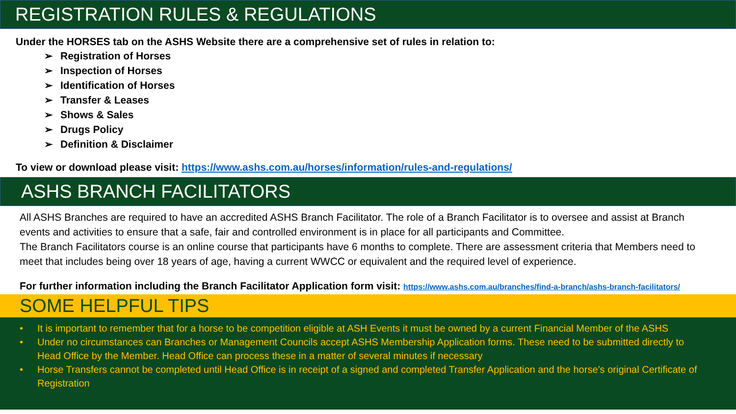REGISTRATION RULES & REGULATIONS
Under the HORSES tab on the ASHS Website there are a comprehensive set of rules in relation to:
➢ Registration of Horses
➢ Inspection of Horses
➢ Identification of Horses
➢ Transfer & Leases
➢ Shows & Sales
➢ Drugs Policy
➢ Definition & Disclaimer
To view or download please visit: https://www.ashs.com.au/horses/information/rules-and-regulations/
ASHS BRANCH FACILITATORS
All ASHS Branches are required to have an accredited ASHS Branch Facilitator. The role of a Branch Facilitator is to oversee and assist at Branch events and activities to ensure that a safe, fair and controlled environment is in place for all participants and Committee.
The Branch Facilitators course is an online course that participants have 6 months to complete. There are assessment criteria that Members need to meet that includes being over 18 years of age, having a current WWCC or equivalent and the required level of experience.
For further information including the Branch Facilitator Application form visit: https://www.ashs.com.au/branches/find-a-branch/ashs-branch-facilitators/
SOME HELPFUL TIPS
• It is important to remember that for a horse to be competition eligible at ASH Events it must be owned by a current Financial Member of the ASHS
• Under no circumstances can Branches or Management Councils accept ASHS Membership Application forms. These need to be submitted directly to Head Office by the Member. Head Office can process these in a matter of several minutes if necessary
• Horse Transfers cannot be completed until Head Office is in receipt of a signed and completed Transfer Application and the horse’s original Certificate of Registration